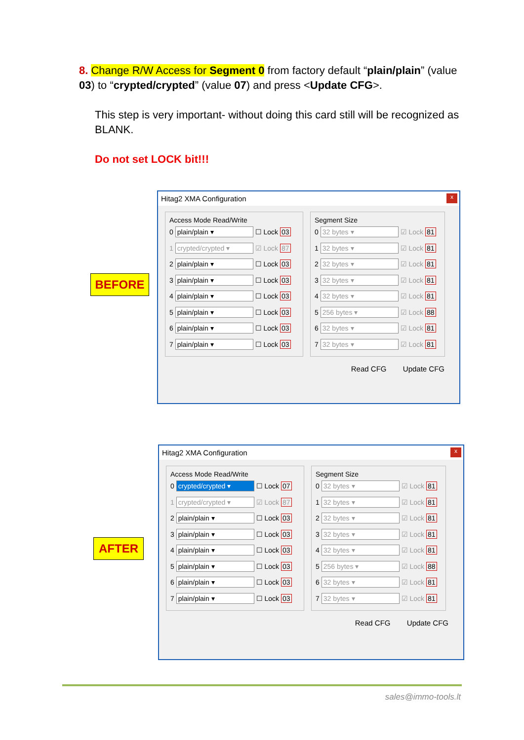8. Change R/W Access for Segment 0 from factory default “plain/plain” (value 03) to “crypted/crypted” (value 07) and press <Update CFG>.
This step is very important- without doing this card still will be recognized as BLANK.
Do not set LOCK bit!!!
BEFORE
Hitag2 XMA Configuration x
Access Mode Read/Write
0 plain/plain ▾ ☐ Lock 03
1 crypted/crypted ▾ ☑ Lock 87
2 plain/plain ▾ ☐ Lock 03
3 plain/plain ▾ ☐ Lock 03
4 plain/plain ▾ ☐ Lock 03
5 plain/plain ▾ ☐ Lock 03
6 plain/plain ▾ ☐ Lock 03
7 plain/plain ▾ ☐ Lock 03
Segment Size
0 32 bytes ▾ ☑ Lock 81
1 32 bytes ▾ ☑ Lock 81
2 32 bytes ▾ ☑ Lock 81
3 32 bytes ▾ ☑ Lock 81
4 32 bytes ▾ ☑ Lock 81
5 256 bytes ▾ ☑ Lock 88
6 32 bytes ▾ ☑ Lock 81
7 32 bytes ▾ ☑ Lock 81
Read CFG Update CFG
AFTER
Hitag2 XMA Configuration x
Access Mode Read/Write
0 crypted/crypted ▾ ☐ Lock 07
1 crypted/crypted ▾ ☑ Lock 87
2 plain/plain ▾ ☐ Lock 03
3 plain/plain ▾ ☐ Lock 03
4 plain/plain ▾ ☐ Lock 03
5 plain/plain ▾ ☐ Lock 03
6 plain/plain ▾ ☐ Lock 03
7 plain/plain ▾ ☐ Lock 03
Segment Size
0 32 bytes ▾ ☑ Lock 81
1 32 bytes ▾ ☑ Lock 81
2 32 bytes ▾ ☑ Lock 81
3 32 bytes ▾ ☑ Lock 81
4 32 bytes ▾ ☑ Lock 81
5 256 bytes ▾ ☑ Lock 88
6 32 bytes ▾ ☑ Lock 81
7 32 bytes ▾ ☑ Lock 81
Read CFG Update CFG
sales@immo-tools.lt